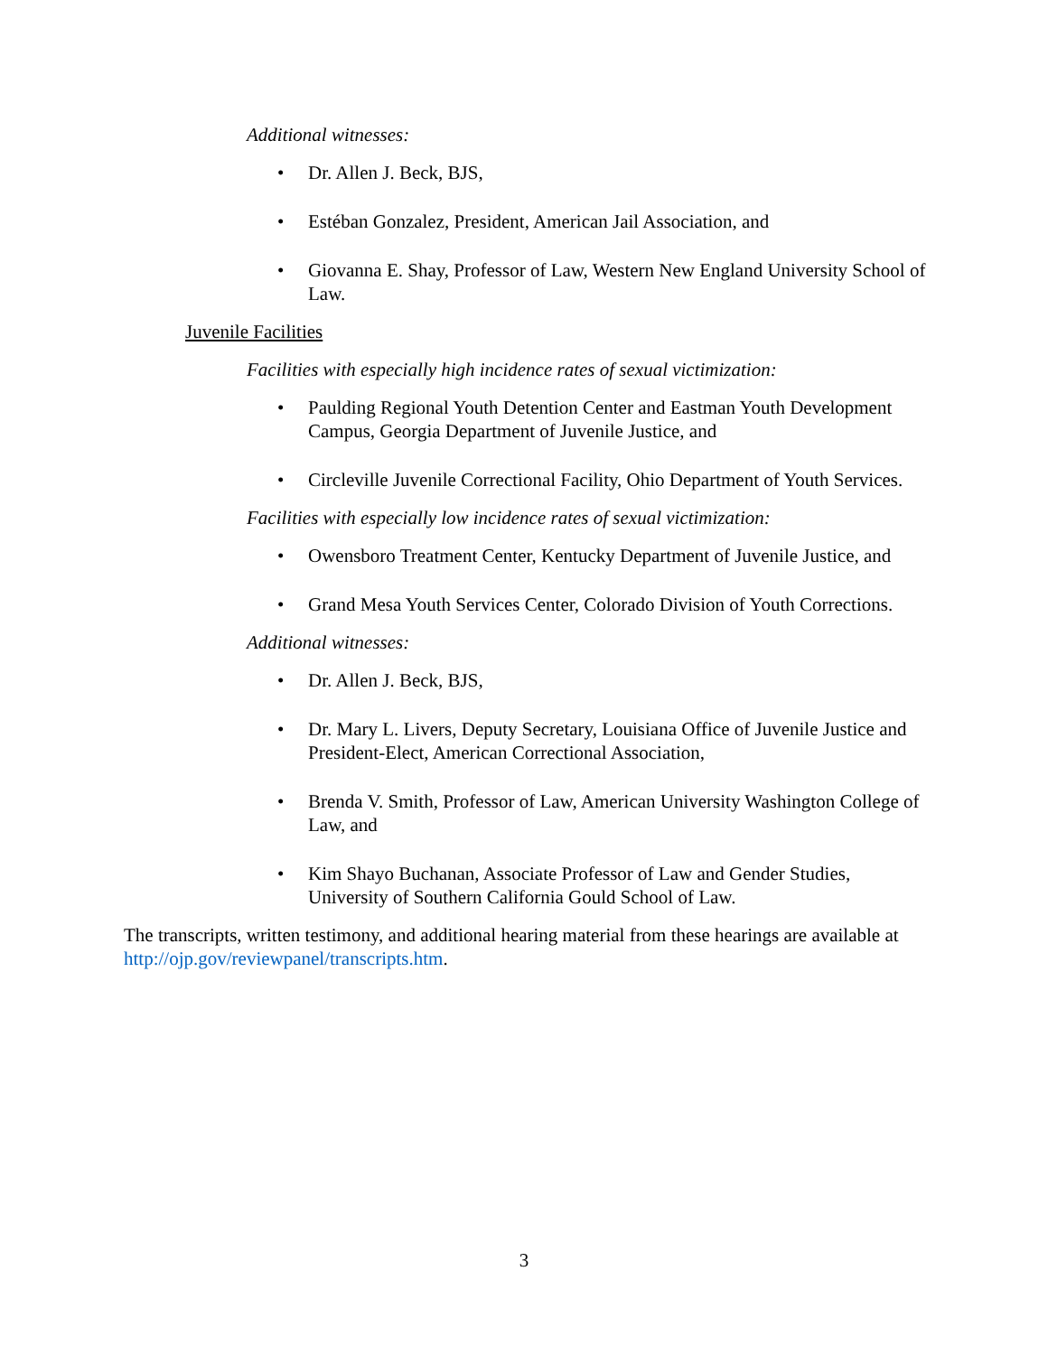Additional witnesses:
• Dr. Allen J. Beck, BJS,
• Estéban Gonzalez, President, American Jail Association, and
• Giovanna E. Shay, Professor of Law, Western New England University School of Law.
Juvenile Facilities
Facilities with especially high incidence rates of sexual victimization:
• Paulding Regional Youth Detention Center and Eastman Youth Development Campus, Georgia Department of Juvenile Justice, and
• Circleville Juvenile Correctional Facility, Ohio Department of Youth Services.
Facilities with especially low incidence rates of sexual victimization:
• Owensboro Treatment Center, Kentucky Department of Juvenile Justice, and
• Grand Mesa Youth Services Center, Colorado Division of Youth Corrections.
Additional witnesses:
• Dr. Allen J. Beck, BJS,
• Dr. Mary L. Livers, Deputy Secretary, Louisiana Office of Juvenile Justice and President-Elect, American Correctional Association,
• Brenda V. Smith, Professor of Law, American University Washington College of Law, and
• Kim Shayo Buchanan, Associate Professor of Law and Gender Studies, University of Southern California Gould School of Law.
The transcripts, written testimony, and additional hearing material from these hearings are available at http://ojp.gov/reviewpanel/transcripts.htm.
3